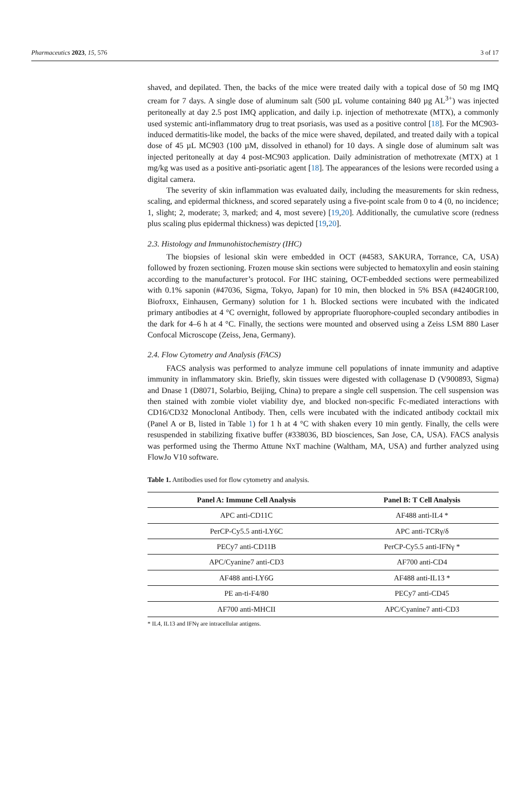Pharmaceutics 2023, 15, 576 3 of 17
shaved, and depilated. Then, the backs of the mice were treated daily with a topical dose of 50 mg IMQ cream for 7 days. A single dose of aluminum salt (500 µL volume containing 840 µg AL<sup>3+</sup>) was injected peritoneally at day 2.5 post IMQ application, and daily i.p. injection of methotrexate (MTX), a commonly used systemic anti-inflammatory drug to treat psoriasis, was used as a positive control [18]. For the MC903-induced dermatitis-like model, the backs of the mice were shaved, depilated, and treated daily with a topical dose of 45 µL MC903 (100 µM, dissolved in ethanol) for 10 days. A single dose of aluminum salt was injected peritoneally at day 4 post-MC903 application. Daily administration of methotrexate (MTX) at 1 mg/kg was used as a positive anti-psoriatic agent [18]. The appearances of the lesions were recorded using a digital camera.
The severity of skin inflammation was evaluated daily, including the measurements for skin redness, scaling, and epidermal thickness, and scored separately using a five-point scale from 0 to 4 (0, no incidence; 1, slight; 2, moderate; 3, marked; and 4, most severe) [19,20]. Additionally, the cumulative score (redness plus scaling plus epidermal thickness) was depicted [19,20].
2.3. Histology and Immunohistochemistry (IHC)
The biopsies of lesional skin were embedded in OCT (#4583, SAKURA, Torrance, CA, USA) followed by frozen sectioning. Frozen mouse skin sections were subjected to hematoxylin and eosin staining according to the manufacturer’s protocol. For IHC staining, OCT-embedded sections were permeabilized with 0.1% saponin (#47036, Sigma, Tokyo, Japan) for 10 min, then blocked in 5% BSA (#4240GR100, Biofroxx, Einhausen, Germany) solution for 1 h. Blocked sections were incubated with the indicated primary antibodies at 4 °C overnight, followed by appropriate fluorophore-coupled secondary antibodies in the dark for 4–6 h at 4 °C. Finally, the sections were mounted and observed using a Zeiss LSM 880 Laser Confocal Microscope (Zeiss, Jena, Germany).
2.4. Flow Cytometry and Analysis (FACS)
FACS analysis was performed to analyze immune cell populations of innate immunity and adaptive immunity in inflammatory skin. Briefly, skin tissues were digested with collagenase D (V900893, Sigma) and Dnase 1 (D8071, Solarbio, Beijing, China) to prepare a single cell suspension. The cell suspension was then stained with zombie violet viability dye, and blocked non-specific Fc-mediated interactions with CD16/CD32 Monoclonal Antibody. Then, cells were incubated with the indicated antibody cocktail mix (Panel A or B, listed in Table 1) for 1 h at 4 °C with shaken every 10 min gently. Finally, the cells were resuspended in stabilizing fixative buffer (#338036, BD biosciences, San Jose, CA, USA). FACS analysis was performed using the Thermo Attune NxT machine (Waltham, MA, USA) and further analyzed using FlowJo V10 software.
Table 1. Antibodies used for flow cytometry and analysis.
| Panel A: Immune Cell Analysis | Panel B: T Cell Analysis |
| --- | --- |
| APC anti-CD11C | AF488 anti-IL4 * |
| PerCP-Cy5.5 anti-LY6C | APC anti-TCRγ/δ |
| PECy7 anti-CD11B | PerCP-Cy5.5 anti-IFNγ * |
| APC/Cyanine7 anti-CD3 | AF700 anti-CD4 |
| AF488 anti-LY6G | AF488 anti-IL13 * |
| PE an-ti-F4/80 | PECy7 anti-CD45 |
| AF700 anti-MHCII | APC/Cyanine7 anti-CD3 |
* IL4, IL13 and IFNγ are intracellular antigens.